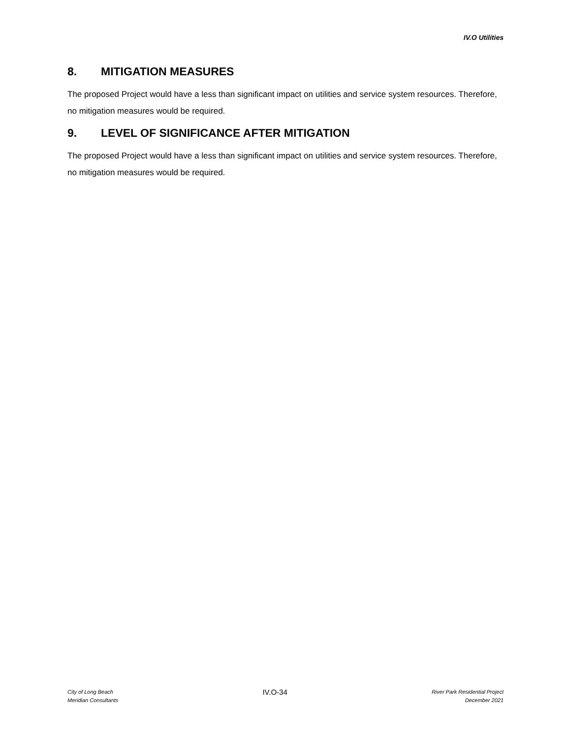IV.O Utilities
8. MITIGATION MEASURES
The proposed Project would have a less than significant impact on utilities and service system resources. Therefore, no mitigation measures would be required.
9. LEVEL OF SIGNIFICANCE AFTER MITIGATION
The proposed Project would have a less than significant impact on utilities and service system resources. Therefore, no mitigation measures would be required.
City of Long Beach
Meridian Consultants
IV.O-34
River Park Residential Project
December 2021